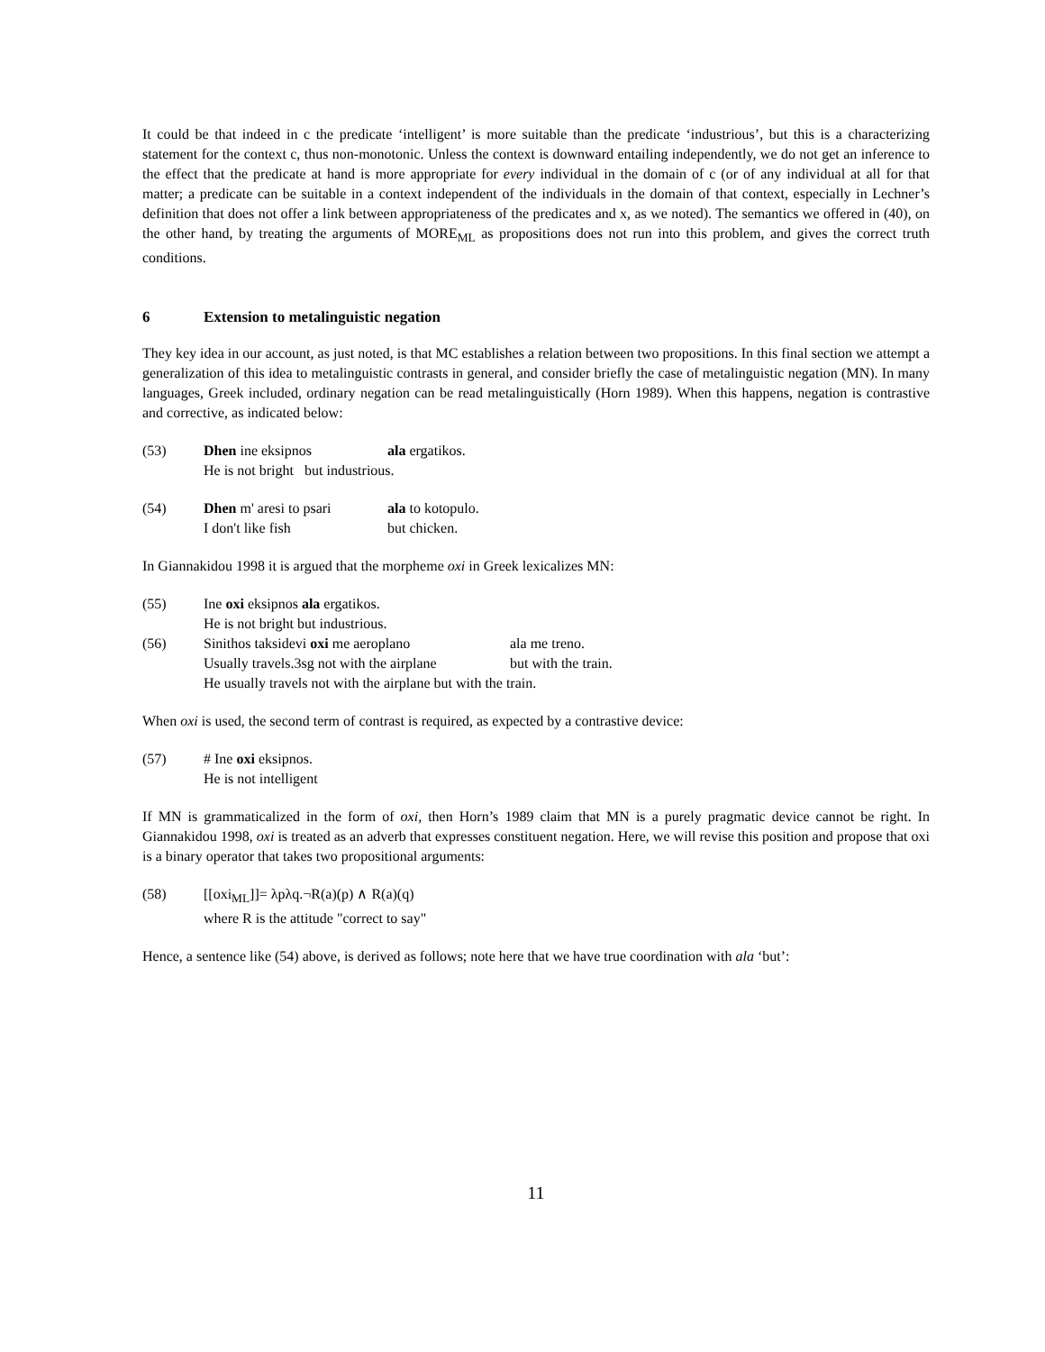It could be that indeed in c the predicate ‘intelligent’ is more suitable than the predicate ‘industrious’, but this is a characterizing statement for the context c, thus non-monotonic. Unless the context is downward entailing independently, we do not get an inference to the effect that the predicate at hand is more appropriate for every individual in the domain of c (or of any individual at all for that matter; a predicate can be suitable in a context independent of the individuals in the domain of that context, especially in Lechner’s definition that does not offer a link between appropriateness of the predicates and x, as we noted). The semantics we offered in (40), on the other hand, by treating the arguments of MORE<sub>ML</sub> as propositions does not run into this problem, and gives the correct truth conditions.
6 Extension to metalinguistic negation
They key idea in our account, as just noted, is that MC establishes a relation between two propositions. In this final section we attempt a generalization of this idea to metalinguistic contrasts in general, and consider briefly the case of metalinguistic negation (MN). In many languages, Greek included, ordinary negation can be read metalinguistically (Horn 1989). When this happens, negation is contrastive and corrective, as indicated below:
(53) Dhen ine eksipnos ala ergatikos.
He is not bright but industrious.
(54) Dhen m' aresi to psari
ala to kotopulo.
I don't like fish but chicken.
In Giannakidou 1998 it is argued that the morpheme oxi in Greek lexicalizes MN:
(55) Ine oxi eksipnos ala ergatikos.
He is not bright but industrious.
(56) Sinithos taksidevi oxi me aeroplano ala me treno.
Usually travels.3sg not with the airplane
but with the train.
He usually travels not with the airplane but with the train.
When oxi is used, the second term of contrast is required, as expected by a contrastive device:
(57) # Ine oxi eksipnos.
He is not intelligent
If MN is grammaticalized in the form of oxi, then Horn’s 1989 claim that MN is a purely pragmatic device cannot be right. In Giannakidou 1998, oxi is treated as an adverb that expresses constituent negation. Here, we will revise this position and propose that oxi is a binary operator that takes two propositional arguments:
(58) [[oxi<sub>ML</sub>]]= λpλq.¬R(a)(p) ∧ R(a)(q)
where R is the attitude "correct to say"
Hence, a sentence like (54) above, is derived as follows; note here that we have true coordination with ala ‘but’:
11